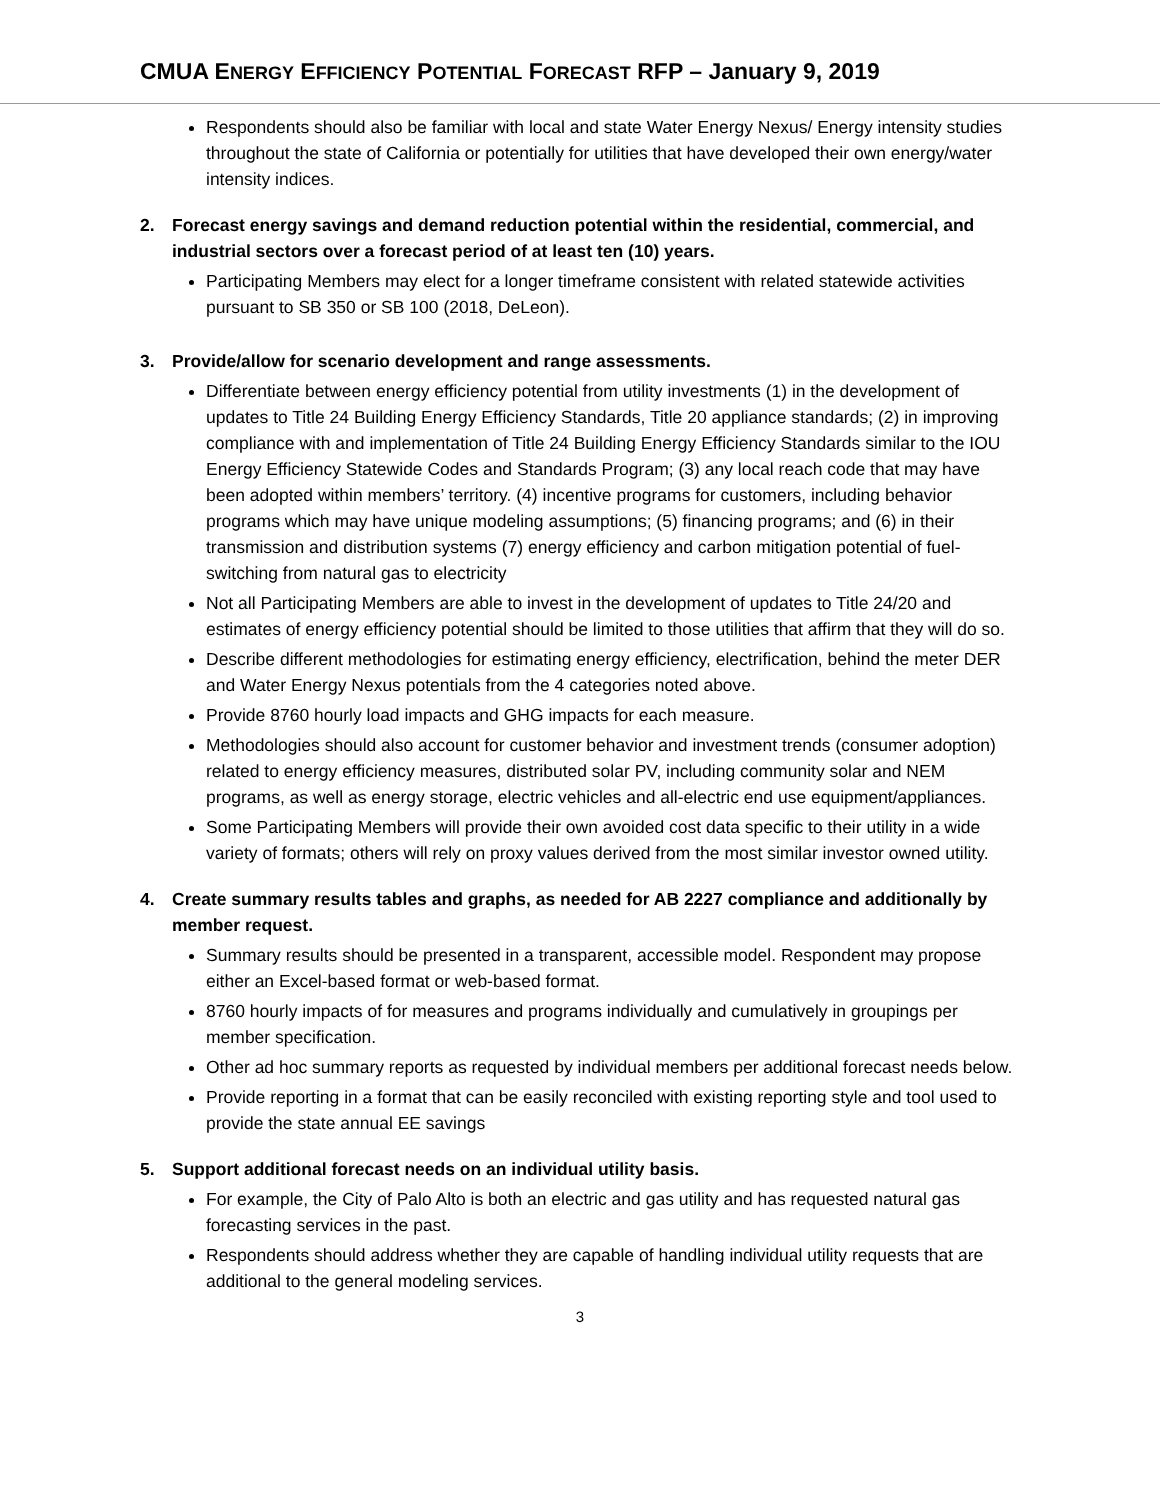CMUA ENERGY EFFICIENCY POTENTIAL FORECAST RFP – January 9, 2019
Respondents should also be familiar with local and state Water Energy Nexus/ Energy intensity studies throughout the state of California or potentially for utilities that have developed their own energy/water intensity indices.
2. Forecast energy savings and demand reduction potential within the residential, commercial, and industrial sectors over a forecast period of at least ten (10) years.
Participating Members may elect for a longer timeframe consistent with related statewide activities pursuant to SB 350 or SB 100 (2018, DeLeon).
3. Provide/allow for scenario development and range assessments.
Differentiate between energy efficiency potential from utility investments (1) in the development of updates to Title 24 Building Energy Efficiency Standards, Title 20 appliance standards; (2) in improving compliance with and implementation of Title 24 Building Energy Efficiency Standards similar to the IOU Energy Efficiency Statewide Codes and Standards Program; (3) any local reach code that may have been adopted within members’ territory. (4) incentive programs for customers, including behavior programs which may have unique modeling assumptions; (5) financing programs; and (6) in their transmission and distribution systems (7) energy efficiency and carbon mitigation potential of fuel-switching from natural gas to electricity
Not all Participating Members are able to invest in the development of updates to Title 24/20 and estimates of energy efficiency potential should be limited to those utilities that affirm that they will do so.
Describe different methodologies for estimating energy efficiency, electrification, behind the meter DER and Water Energy Nexus potentials from the 4 categories noted above.
Provide 8760 hourly load impacts and GHG impacts for each measure.
Methodologies should also account for customer behavior and investment trends (consumer adoption) related to energy efficiency measures, distributed solar PV, including community solar and NEM programs, as well as energy storage, electric vehicles and all-electric end use equipment/appliances.
Some Participating Members will provide their own avoided cost data specific to their utility in a wide variety of formats; others will rely on proxy values derived from the most similar investor owned utility.
4. Create summary results tables and graphs, as needed for AB 2227 compliance and additionally by member request.
Summary results should be presented in a transparent, accessible model. Respondent may propose either an Excel-based format or web-based format.
8760 hourly impacts of for measures and programs individually and cumulatively in groupings per member specification.
Other ad hoc summary reports as requested by individual members per additional forecast needs below.
Provide reporting in a format that can be easily reconciled with existing reporting style and tool used to provide the state annual EE savings
5. Support additional forecast needs on an individual utility basis.
For example, the City of Palo Alto is both an electric and gas utility and has requested natural gas forecasting services in the past.
Respondents should address whether they are capable of handling individual utility requests that are additional to the general modeling services.
3